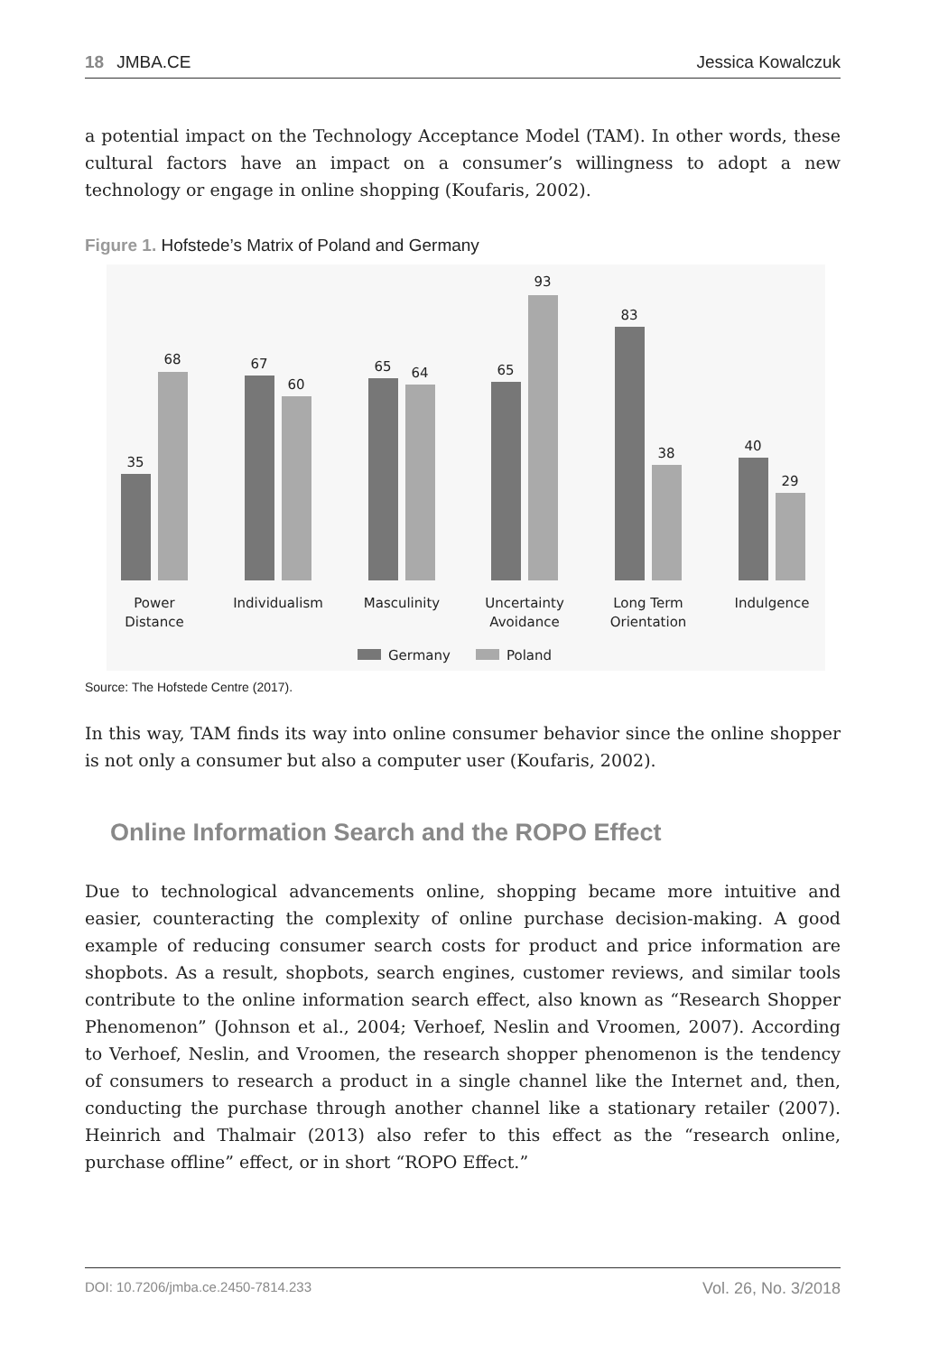18 JMBA.CE Jessica Kowalczuk
a potential impact on the Technology Acceptance Model (TAM). In other words, these cultural factors have an impact on a consumer’s willingness to adopt a new technology or engage in online shopping (Koufaris, 2002).
Figure 1. Hofstede’s Matrix of Poland and Germany
35
68
67
60
65
64
65
93
83
38
40
29
Power
Distance
Individualism
Masculinity
Uncertainty
Avoidance
Long Term
Orientation
Indulgence
Germany
Poland
Source: The Hofstede Centre (2017).
In this way, TAM finds its way into online consumer behavior since the online shopper is not only a consumer but also a computer user (Koufaris, 2002).
Online Information Search and the ROPO Effect
Due to technological advancements online, shopping became more intuitive and easier, counteracting the complexity of online purchase decision-making. A good example of reducing consumer search costs for product and price information are shopbots. As a result, shopbots, search engines, customer reviews, and similar tools contribute to the online information search effect, also known as “Research Shopper Phenomenon” (Johnson et al., 2004; Verhoef, Neslin and Vroomen, 2007). According to Verhoef, Neslin, and Vroomen, the research shopper phenomenon is the tendency of consumers to research a product in a single channel like the Internet and, then, conducting the purchase through another channel like a stationary retailer (2007). Heinrich and Thalmair (2013) also refer to this effect as the “research online, purchase offline” effect, or in short “ROPO Effect.”
DOI: 10.7206/jmba.ce.2450-7814.233 Vol. 26, No. 3/2018